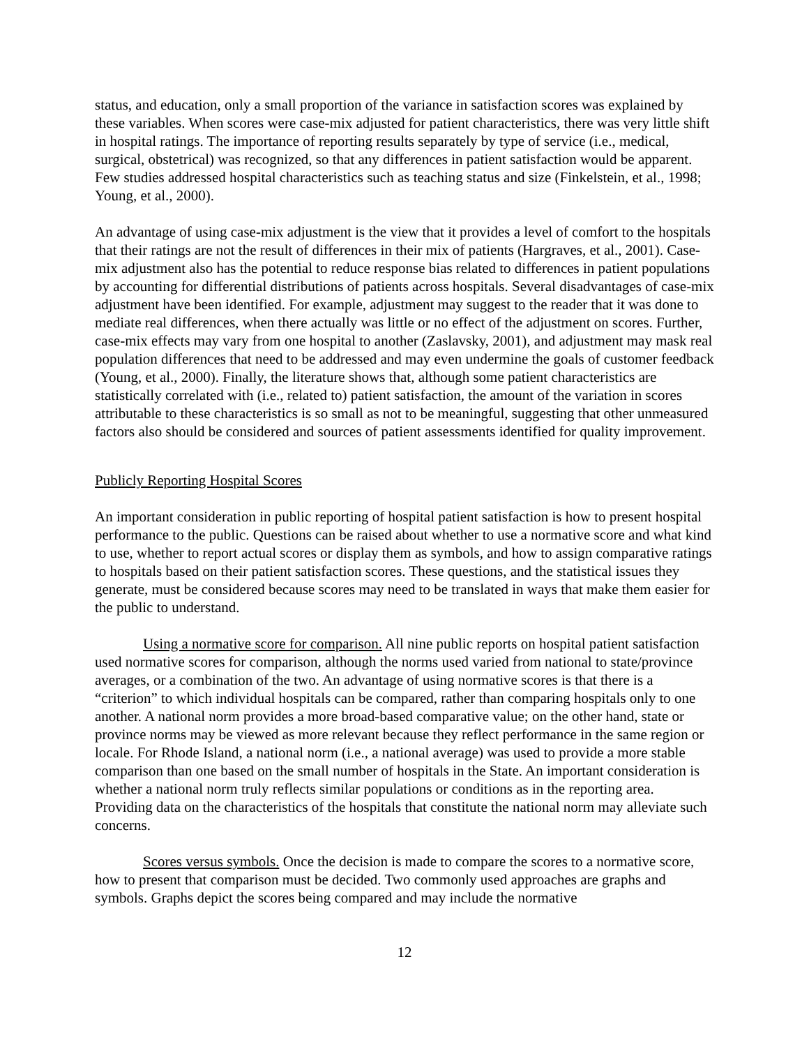status, and education, only a small proportion of the variance in satisfaction scores was explained by these variables. When scores were case-mix adjusted for patient characteristics, there was very little shift in hospital ratings. The importance of reporting results separately by type of service (i.e., medical, surgical, obstetrical) was recognized, so that any differences in patient satisfaction would be apparent. Few studies addressed hospital characteristics such as teaching status and size (Finkelstein, et al., 1998; Young, et al., 2000).
An advantage of using case-mix adjustment is the view that it provides a level of comfort to the hospitals that their ratings are not the result of differences in their mix of patients (Hargraves, et al., 2001). Case-mix adjustment also has the potential to reduce response bias related to differences in patient populations by accounting for differential distributions of patients across hospitals. Several disadvantages of case-mix adjustment have been identified. For example, adjustment may suggest to the reader that it was done to mediate real differences, when there actually was little or no effect of the adjustment on scores. Further, case-mix effects may vary from one hospital to another (Zaslavsky, 2001), and adjustment may mask real population differences that need to be addressed and may even undermine the goals of customer feedback (Young, et al., 2000). Finally, the literature shows that, although some patient characteristics are statistically correlated with (i.e., related to) patient satisfaction, the amount of the variation in scores attributable to these characteristics is so small as not to be meaningful, suggesting that other unmeasured factors also should be considered and sources of patient assessments identified for quality improvement.
Publicly Reporting Hospital Scores
An important consideration in public reporting of hospital patient satisfaction is how to present hospital performance to the public. Questions can be raised about whether to use a normative score and what kind to use, whether to report actual scores or display them as symbols, and how to assign comparative ratings to hospitals based on their patient satisfaction scores. These questions, and the statistical issues they generate, must be considered because scores may need to be translated in ways that make them easier for the public to understand.
Using a normative score for comparison. All nine public reports on hospital patient satisfaction used normative scores for comparison, although the norms used varied from national to state/province averages, or a combination of the two. An advantage of using normative scores is that there is a “criterion” to which individual hospitals can be compared, rather than comparing hospitals only to one another. A national norm provides a more broad-based comparative value; on the other hand, state or province norms may be viewed as more relevant because they reflect performance in the same region or locale. For Rhode Island, a national norm (i.e., a national average) was used to provide a more stable comparison than one based on the small number of hospitals in the State. An important consideration is whether a national norm truly reflects similar populations or conditions as in the reporting area. Providing data on the characteristics of the hospitals that constitute the national norm may alleviate such concerns.
Scores versus symbols. Once the decision is made to compare the scores to a normative score, how to present that comparison must be decided. Two commonly used approaches are graphs and symbols. Graphs depict the scores being compared and may include the normative
12